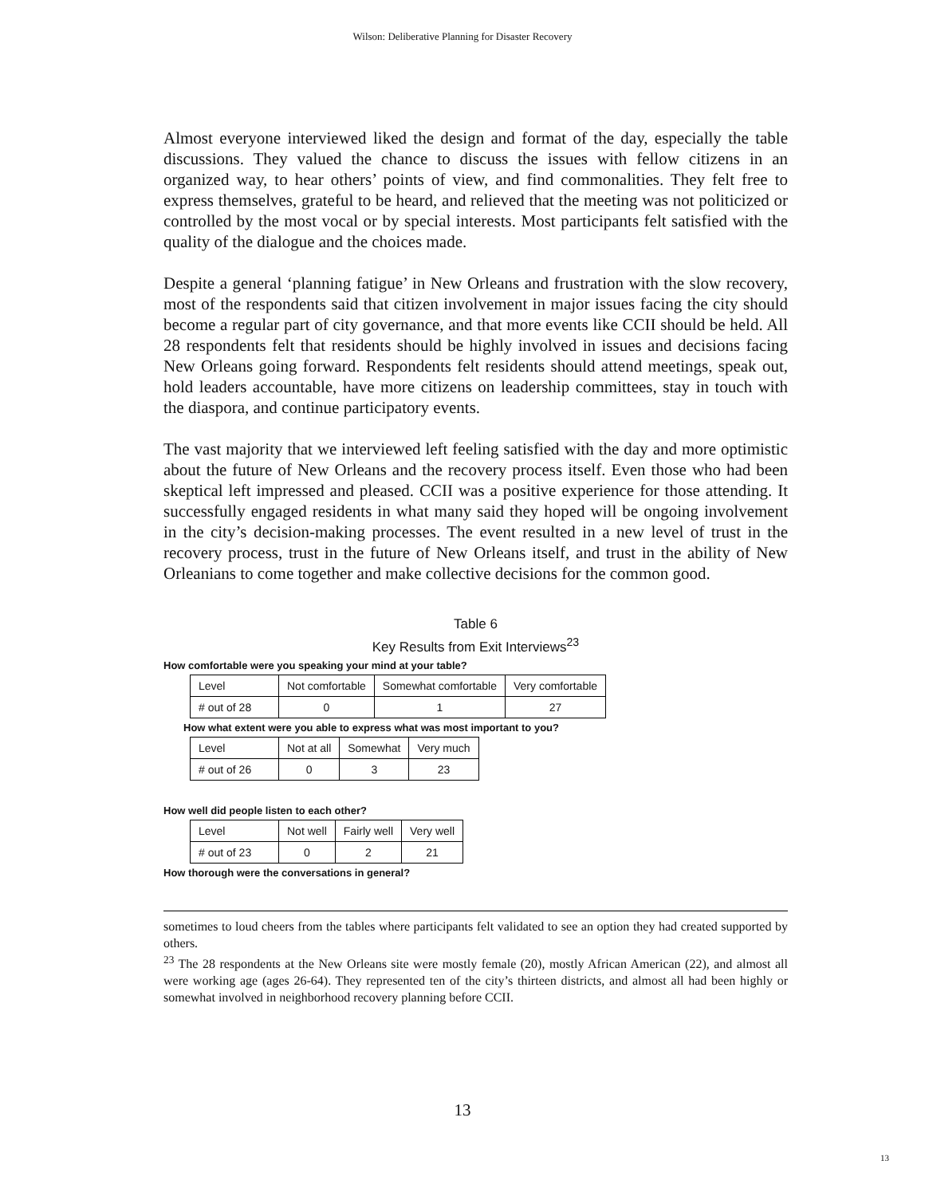Wilson: Deliberative Planning for Disaster Recovery
Almost everyone interviewed liked the design and format of the day, especially the table discussions. They valued the chance to discuss the issues with fellow citizens in an organized way, to hear others’ points of view, and find commonalities. They felt free to express themselves, grateful to be heard, and relieved that the meeting was not politicized or controlled by the most vocal or by special interests. Most participants felt satisfied with the quality of the dialogue and the choices made.
Despite a general ‘planning fatigue’ in New Orleans and frustration with the slow recovery, most of the respondents said that citizen involvement in major issues facing the city should become a regular part of city governance, and that more events like CCII should be held. All 28 respondents felt that residents should be highly involved in issues and decisions facing New Orleans going forward. Respondents felt residents should attend meetings, speak out, hold leaders accountable, have more citizens on leadership committees, stay in touch with the diaspora, and continue participatory events.
The vast majority that we interviewed left feeling satisfied with the day and more optimistic about the future of New Orleans and the recovery process itself. Even those who had been skeptical left impressed and pleased. CCII was a positive experience for those attending. It successfully engaged residents in what many said they hoped will be ongoing involvement in the city’s decision-making processes. The event resulted in a new level of trust in the recovery process, trust in the future of New Orleans itself, and trust in the ability of New Orleanians to come together and make collective decisions for the common good.
Table 6
Key Results from Exit Interviews<sup>23</sup>
How comfortable were you speaking your mind at your table?
| Level | Not comfortable | Somewhat comfortable | Very comfortable |
| # out of 28 | 0 | 1 | 27 |
How what extent were you able to express what was most important to you?
| Level | Not at all | Somewhat | Very much |
| # out of 26 | 0 | 3 | 23 |
How well did people listen to each other?
| Level | Not well | Fairly well | Very well |
| # out of 23 | 0 | 2 | 21 |
How thorough were the conversations in general?
sometimes to loud cheers from the tables where participants felt validated to see an option they had created supported by others.
<sup>23</sup> The 28 respondents at the New Orleans site were mostly female (20), mostly African American (22), and almost all were working age (ages 26-64). They represented ten of the city’s thirteen districts, and almost all had been highly or somewhat involved in neighborhood recovery planning before CCII.
13
13